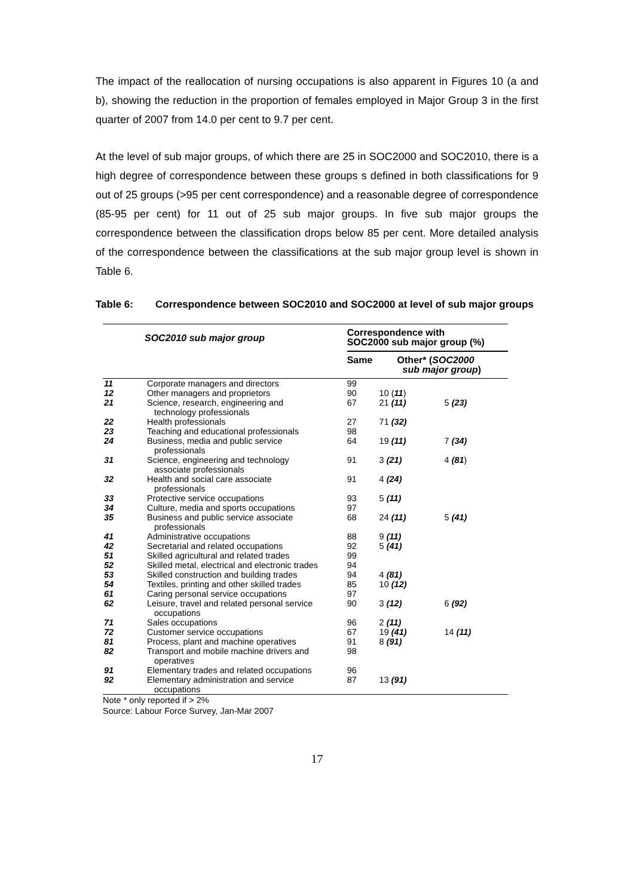The impact of the reallocation of nursing occupations is also apparent in Figures 10 (a and b), showing the reduction in the proportion of females employed in Major Group 3 in the first quarter of 2007 from 14.0 per cent to 9.7 per cent.
At the level of sub major groups, of which there are 25 in SOC2000 and SOC2010, there is a high degree of correspondence between these groups s defined in both classifications for 9 out of 25 groups (>95 per cent correspondence) and a reasonable degree of correspondence (85-95 per cent) for 11 out of 25 sub major groups. In five sub major groups the correspondence between the classification drops below 85 per cent. More detailed analysis of the correspondence between the classifications at the sub major group level is shown in Table 6.
Table 6: Correspondence between SOC2010 and SOC2000 at level of sub major groups
| SOC2010 sub major group | | Correspondence with SOC2000 sub major group (%) | | |
| --- | --- | --- | --- | --- |
| | | Same | Other* ( SOC2000 sub major group ) | |
| 11 | Corporate managers and directors | 99 | | |
| 12 | Other managers and proprietors | 90 | 10 ( 11 ) | |
| 21 | Science, research, engineering and technology professionals | 67 | 21 (11) | 5 (23) |
| 22 | Health professionals | 27 | 71 (32) | |
| 23 | Teaching and educational professionals | 98 | | |
| 24 | Business, media and public service professionals | 64 | 19 (11) | 7 (34) |
| 31 | Science, engineering and technology associate professionals | 91 | 3 (21) | 4 (81 ) |
| 32 | Health and social care associate professionals | 91 | 4 (24) | |
| 33 | Protective service occupations | 93 | 5 (11) | |
| 34 | Culture, media and sports occupations | 97 | | |
| 35 | Business and public service associate professionals | 68 | 24 (11) | 5 (41) |
| 41 | Administrative occupations | 88 | 9 (11) | |
| 42 | Secretarial and related occupations | 92 | 5 (41) | |
| 51 | Skilled agricultural and related trades | 99 | | |
| 52 | Skilled metal, electrical and electronic trades | 94 | | |
| 53 | Skilled construction and building trades | 94 | 4 (81) | |
| 54 | Textiles, printing and other skilled trades | 85 | 10 (12) | |
| 61 | Caring personal service occupations | 97 | | |
| 62 | Leisure, travel and related personal service occupations | 90 | 3 (12) | 6 (92) |
| 71 | Sales occupations | 96 | 2 (11) | |
| 72 | Customer service occupations | 67 | 19 (41) | 14 (11) |
| 81 | Process, plant and machine operatives | 91 | 8 (91) | |
| 82 | Transport and mobile machine drivers and operatives | 98 | | |
| 91 | Elementary trades and related occupations | 96 | | |
| 92 | Elementary administration and service occupations | 87 | 13 (91) | |
Note * only reported if > 2%
Source: Labour Force Survey, Jan-Mar 2007
17